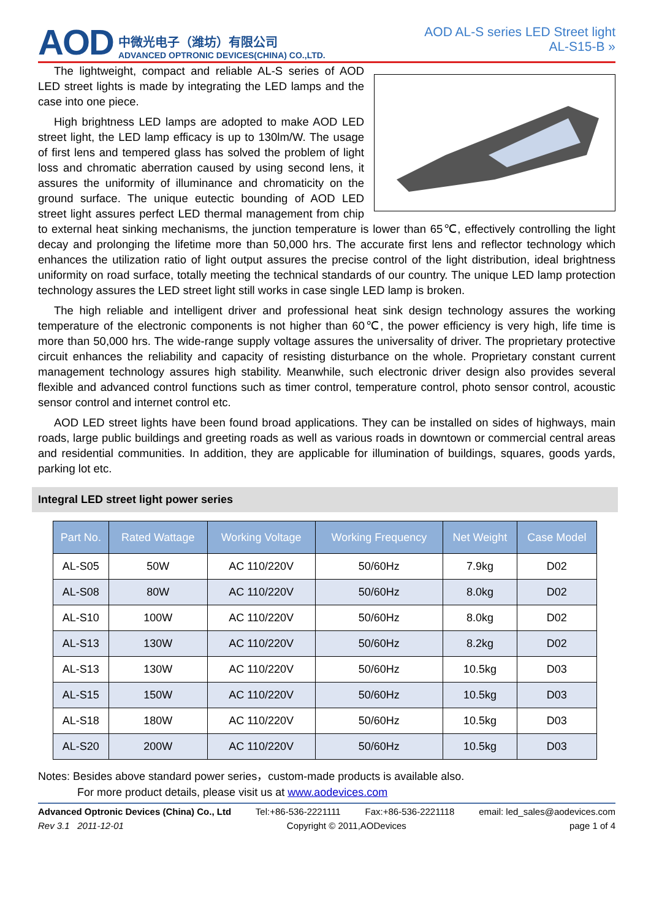AOD
中微光电子（潍坊）有限公司
ADVANCED OPTRONIC DEVICES(CHINA) CO.,LTD.
AOD AL-S series LED Street light
AL-S15-B »
The lightweight, compact and reliable AL-S series of AOD LED street lights is made by integrating the LED lamps and the case into one piece.
High brightness LED lamps are adopted to make AOD LED street light, the LED lamp efficacy is up to 130lm/W. The usage of first lens and tempered glass has solved the problem of light loss and chromatic aberration caused by using second lens, it assures the uniformity of illuminance and chromaticity on the ground surface. The unique eutectic bounding of AOD LED street light assures perfect LED thermal management from chip to external heat sinking mechanisms, the junction temperature is lower than 65℃, effectively controlling the light decay and prolonging the lifetime more than 50,000 hrs. The accurate first lens and reflector technology which enhances the utilization ratio of light output assures the precise control of the light distribution, ideal brightness uniformity on road surface, totally meeting the technical standards of our country. The unique LED lamp protection technology assures the LED street light still works in case single LED lamp is broken.
The high reliable and intelligent driver and professional heat sink design technology assures the working temperature of the electronic components is not higher than 60℃, the power efficiency is very high, life time is more than 50,000 hrs. The wide-range supply voltage assures the universality of driver. The proprietary protective circuit enhances the reliability and capacity of resisting disturbance on the whole. Proprietary constant current management technology assures high stability. Meanwhile, such electronic driver design also provides several flexible and advanced control functions such as timer control, temperature control, photo sensor control, acoustic sensor control and internet control etc.
AOD LED street lights have been found broad applications. They can be installed on sides of highways, main roads, large public buildings and greeting roads as well as various roads in downtown or commercial central areas and residential communities. In addition, they are applicable for illumination of buildings, squares, goods yards, parking lot etc.
Integral LED street light power series
| Part No. | Rated Wattage | Working Voltage | Working Frequency | Net Weight | Case Model |
| --- | --- | --- | --- | --- | --- |
| AL-S05 | 50W | AC 110/220V | 50/60Hz | 7.9kg | D02 |
| AL-S08 | 80W | AC 110/220V | 50/60Hz | 8.0kg | D02 |
| AL-S10 | 100W | AC 110/220V | 50/60Hz | 8.0kg | D02 |
| AL-S13 | 130W | AC 110/220V | 50/60Hz | 8.2kg | D02 |
| AL-S13 | 130W | AC 110/220V | 50/60Hz | 10.5kg | D03 |
| AL-S15 | 150W | AC 110/220V | 50/60Hz | 10.5kg | D03 |
| AL-S18 | 180W | AC 110/220V | 50/60Hz | 10.5kg | D03 |
| AL-S20 | 200W | AC 110/220V | 50/60Hz | 10.5kg | D03 |
Notes: Besides above standard power series，custom-made products is available also.
For more product details, please visit us at www.aodevices.com
Advanced Optronic Devices (China) Co., Ltd Tel:+86-536-2221111 Fax:+86-536-2221118 email: led_sales@aodevices.com
Rev 3.1 2011-12-01 Copyright © 2011,AODevices page 1 of 4